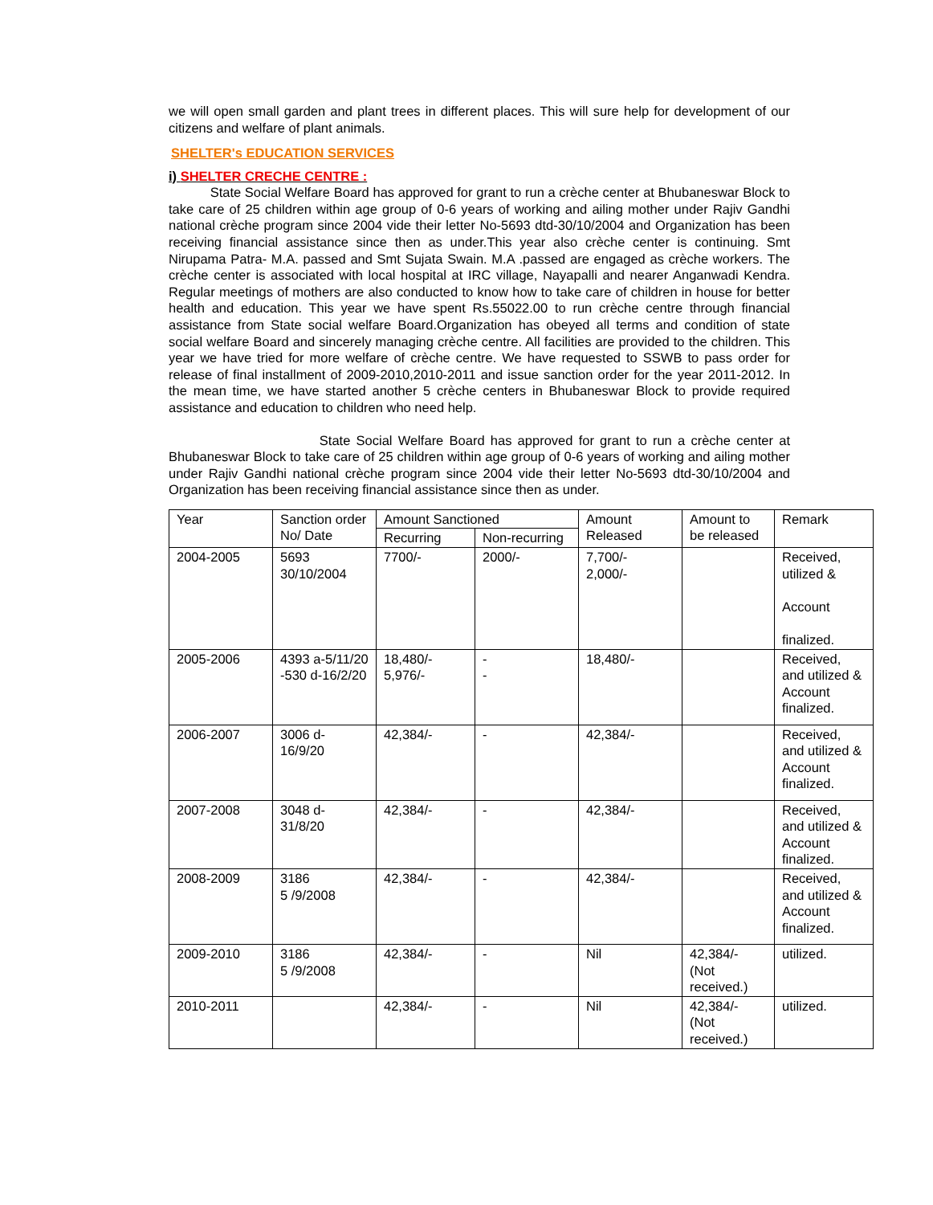we will open small garden and plant trees in different places. This will sure help for development of our citizens and welfare of plant animals.
SHELTER's EDUCATION SERVICES
i) SHELTER CRECHE CENTRE :
State Social Welfare Board has approved for grant to run a crèche center at Bhubaneswar Block to take care of 25 children within age group of 0-6 years of working and ailing mother under Rajiv Gandhi national crèche program since 2004 vide their letter No-5693 dtd-30/10/2004 and Organization has been receiving financial assistance since then as under.This year also crèche center is continuing. Smt Nirupama Patra- M.A. passed and Smt Sujata Swain. M.A .passed are engaged as crèche workers. The crèche center is associated with local hospital at IRC village, Nayapalli and nearer Anganwadi Kendra. Regular meetings of mothers are also conducted to know how to take care of children in house for better health and education. This year we have spent Rs.55022.00 to run crèche centre through financial assistance from State social welfare Board.Organization has obeyed all terms and condition of state social welfare Board and sincerely managing crèche centre. All facilities are provided to the children. This year we have tried for more welfare of crèche centre. We have requested to SSWB to pass order for release of final installment of 2009-2010,2010-2011 and issue sanction order for the year 2011-2012. In the mean time, we have started another 5 crèche centers in Bhubaneswar Block to provide required assistance and education to children who need help.
State Social Welfare Board has approved for grant to run a crèche center at Bhubaneswar Block to take care of 25 children within age group of 0-6 years of working and ailing mother under Rajiv Gandhi national crèche program since 2004 vide their letter No-5693 dtd-30/10/2004 and Organization has been receiving financial assistance since then as under.
| Year | Sanction order No/ Date | Amount Sanctioned | | Amount Released | Amount to be released | Remark |
| | | Recurring | Non-recurring | | | |
| 2004-2005 | 5693 30/10/2004 | 7700/- | 2000/- | 7,700/- 2,000/- | | Received, utilized & Account finalized. |
| 2005-2006 | 4393 a-5/11/20 -530 d-16/2/20 | 18,480/- 5,976/- | - - | 18,480/- | | Received, and utilized & Account finalized. |
| 2006-2007 | 3006 d-16/9/20 | 42,384/- | - | 42,384/- | | Received, and utilized & Account finalized. |
| 2007-2008 | 3048 d-31/8/20 | 42,384/- | - | 42,384/- | | Received, and utilized & Account finalized. |
| 2008-2009 | 3186 5 /9/2008 | 42,384/- | - | 42,384/- | | Received, and utilized & Account finalized. |
| 2009-2010 | 3186 5 /9/2008 | 42,384/- | - | Nil | 42,384/- (Not received.) | utilized. |
| 2010-2011 | | 42,384/- | - | Nil | 42,384/- (Not received.) | utilized. |